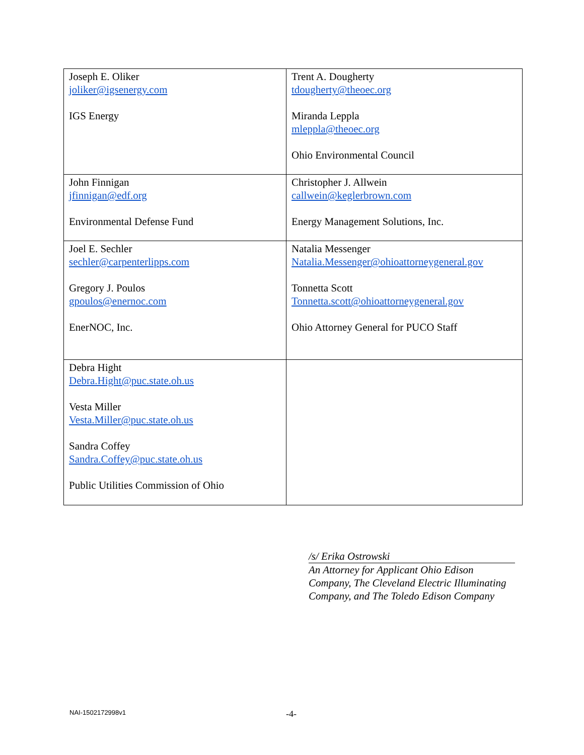| Joseph E. Oliker joliker@igsenergy.com IGS Energy | Trent A. Dougherty tdougherty@theoec.org Miranda Leppla mleppla@theoec.org Ohio Environmental Council |
| John Finnigan jfinnigan@edf.org Environmental Defense Fund | Christopher J. Allwein callwein@keglerbrown.com Energy Management Solutions, Inc. |
| Joel E. Sechler sechler@carpenterlipps.com Gregory J. Poulos gpoulos@enernoc.com EnerNOC, Inc. | Natalia Messenger Natalia.Messenger@ohioattorneygeneral.gov Tonnetta Scott Tonnetta.scott@ohioattorneygeneral.gov Ohio Attorney General for PUCO Staff |
| Debra Hight Debra.Hight@puc.state.oh.us Vesta Miller Vesta.Miller@puc.state.oh.us Sandra Coffey Sandra.Coffey@puc.state.oh.us Public Utilities Commission of Ohio | |
/s/ Erika Ostrowski
An Attorney for Applicant Ohio Edison Company, The Cleveland Electric Illuminating Company, and The Toledo Edison Company
NAI-1502172998v1 -4-